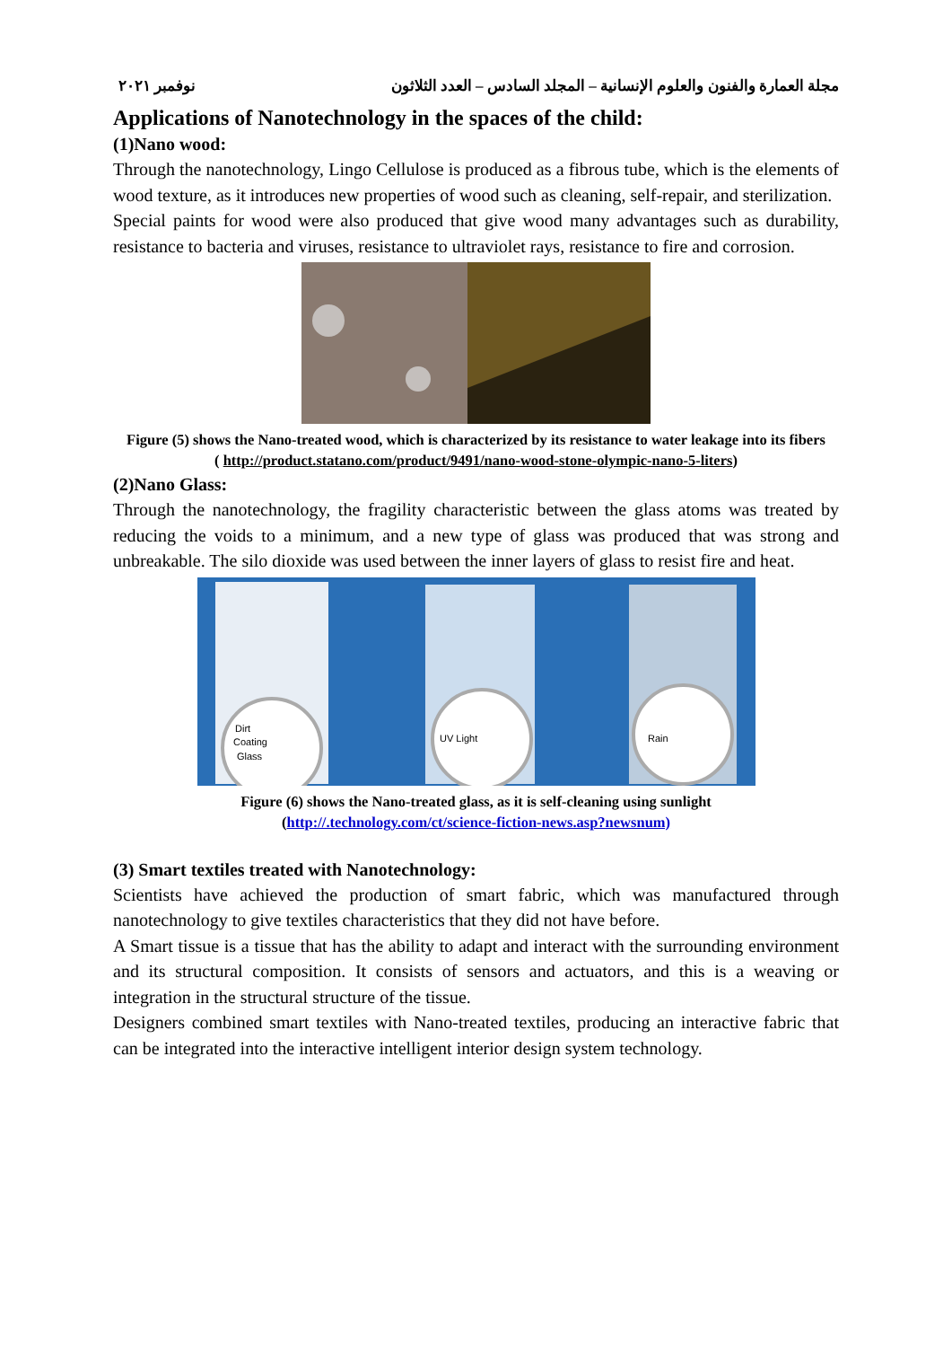مجلة العمارة والفنون والعلوم الإنسانية – المجلد السادس – العدد الثلاثون نوفمبر ٢٠٢١
Applications of Nanotechnology in the spaces of the child:
(1)Nano wood:
Through the nanotechnology, Lingo Cellulose is produced as a fibrous tube, which is the elements of wood texture, as it introduces new properties of wood such as cleaning, self-repair, and sterilization.
Special paints for wood were also produced that give wood many advantages such as durability, resistance to bacteria and viruses, resistance to ultraviolet rays, resistance to fire and corrosion.
Figure (5) shows the Nano-treated wood, which is characterized by its resistance to water leakage into its fibers
( http://product.statano.com/product/9491/nano-wood-stone-olympic-nano-5-liters)
(2)Nano Glass:
Through the nanotechnology, the fragility characteristic between the glass atoms was treated by reducing the voids to a minimum, and a new type of glass was produced that was strong and unbreakable. The silo dioxide was used between the inner layers of glass to resist fire and heat.
Dirt
Coating
Glass
UV Light
Rain
Figure (6) shows the Nano-treated glass, as it is self-cleaning using sunlight
(http://.technology.com/ct/science-fiction-news.asp?newsnum)
(3) Smart textiles treated with Nanotechnology:
Scientists have achieved the production of smart fabric, which was manufactured through nanotechnology to give textiles characteristics that they did not have before.
A Smart tissue is a tissue that has the ability to adapt and interact with the surrounding environment and its structural composition. It consists of sensors and actuators, and this is a weaving or integration in the structural structure of the tissue.
Designers combined smart textiles with Nano-treated textiles, producing an interactive fabric that can be integrated into the interactive intelligent interior design system technology.